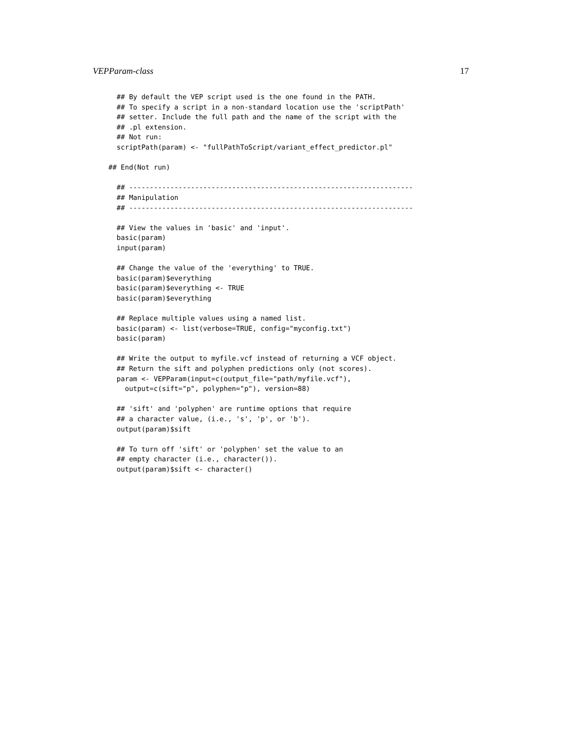VEPParam-class 17
  ## By default the VEP script used is the one found in the PATH.
  ## To specify a script in a non-standard location use the 'scriptPath'
  ## setter. Include the full path and the name of the script with the
  ## .pl extension.
  ## Not run:
  scriptPath(param) <- "fullPathToScript/variant_effect_predictor.pl"

## End(Not run)

  ## ---------------------------------------------------------------------
  ## Manipulation
  ## ---------------------------------------------------------------------

  ## View the values in 'basic' and 'input'.
  basic(param)
  input(param)

  ## Change the value of the 'everything' to TRUE.
  basic(param)$everything
  basic(param)$everything <- TRUE
  basic(param)$everything

  ## Replace multiple values using a named list.
  basic(param) <- list(verbose=TRUE, config="myconfig.txt")
  basic(param)

  ## Write the output to myfile.vcf instead of returning a VCF object.
  ## Return the sift and polyphen predictions only (not scores).
  param <- VEPParam(input=c(output_file="path/myfile.vcf"),
    output=c(sift="p", polyphen="p"), version=88)

  ## 'sift' and 'polyphen' are runtime options that require
  ## a character value, (i.e., 's', 'p', or 'b').
  output(param)$sift

  ## To turn off 'sift' or 'polyphen' set the value to an
  ## empty character (i.e., character()).
  output(param)$sift <- character()